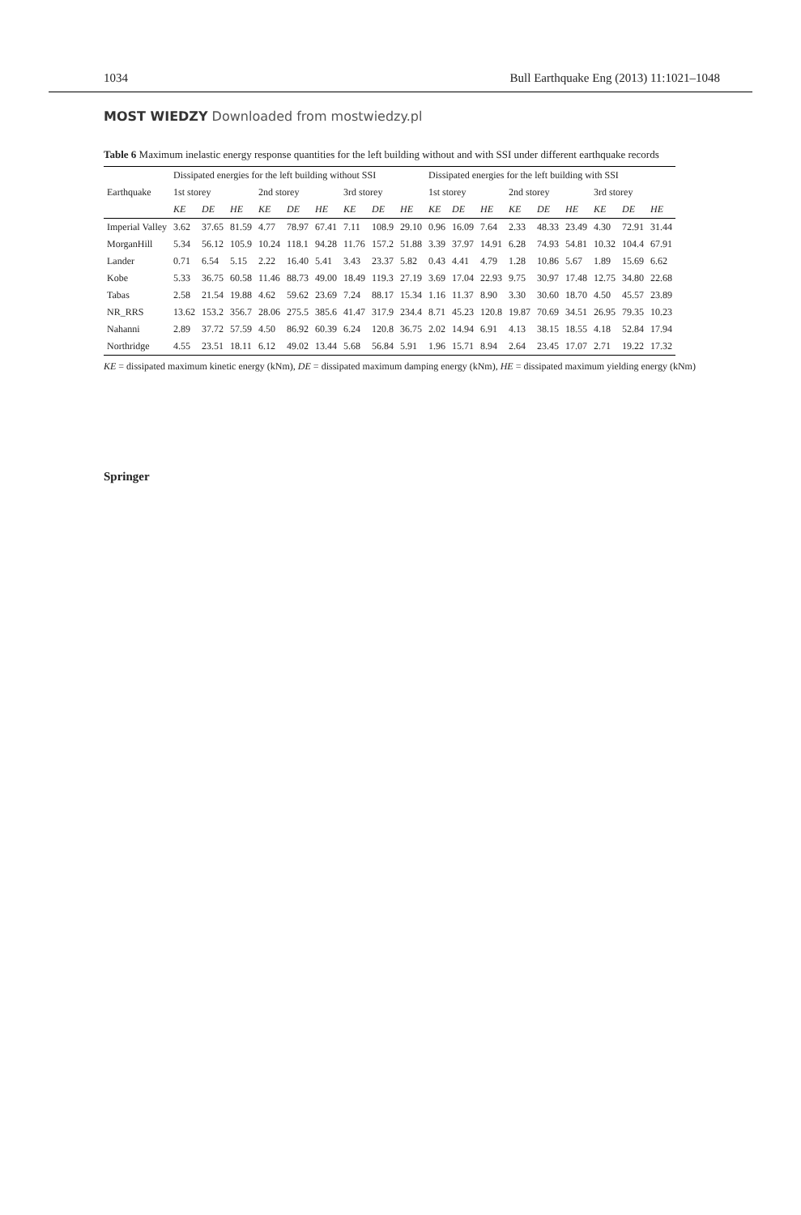1034 Bull Earthquake Eng (2013) 11:1021–1048
MOST WIEDZY Downloaded from mostwiedzy.pl
Table 6 Maximum inelastic energy response quantities for the left building without and with SSI under different earthquake records
| Earthquake | Dissipated energies for the left building without SSI | | | | | | | | | Dissipated energies for the left building with SSI | | | | | | | | |
| --- | --- | --- | --- | --- | --- | --- | --- | --- | --- | --- | --- | --- | --- | --- | --- | --- | --- | --- |
| | 1st storey | | | 2nd storey | | | 3rd storey | | | 1st storey | | | 2nd storey | | | 3rd storey | | |
| | KE | DE | HE | KE | DE | HE | KE | DE | HE | KE | DE | HE | KE | DE | HE | KE | DE | HE |
| Imperial Valley | 3.62 | 37.65 | 81.59 | 4.77 | 78.97 | 67.41 | 7.11 | 108.9 | 29.10 | 0.96 | 16.09 | 7.64 | 2.33 | 48.33 | 23.49 | 4.30 | 72.91 | 31.44 |
| MorganHill | 5.34 | 56.12 | 105.9 | 10.24 | 118.1 | 94.28 | 11.76 | 157.2 | 51.88 | 3.39 | 37.97 | 14.91 | 6.28 | 74.93 | 54.81 | 10.32 | 104.4 | 67.91 |
| Lander | 0.71 | 6.54 | 5.15 | 2.22 | 16.40 | 5.41 | 3.43 | 23.37 | 5.82 | 0.43 | 4.41 | 4.79 | 1.28 | 10.86 | 5.67 | 1.89 | 15.69 | 6.62 |
| Kobe | 5.33 | 36.75 | 60.58 | 11.46 | 88.73 | 49.00 | 18.49 | 119.3 | 27.19 | 3.69 | 17.04 | 22.93 | 9.75 | 30.97 | 17.48 | 12.75 | 34.80 | 22.68 |
| Tabas | 2.58 | 21.54 | 19.88 | 4.62 | 59.62 | 23.69 | 7.24 | 88.17 | 15.34 | 1.16 | 11.37 | 8.90 | 3.30 | 30.60 | 18.70 | 4.50 | 45.57 | 23.89 |
| NR_RRS | 13.62 | 153.2 | 356.7 | 28.06 | 275.5 | 385.6 | 41.47 | 317.9 | 234.4 | 8.71 | 45.23 | 120.8 | 19.87 | 70.69 | 34.51 | 26.95 | 79.35 | 10.23 |
| Nahanni | 2.89 | 37.72 | 57.59 | 4.50 | 86.92 | 60.39 | 6.24 | 120.8 | 36.75 | 2.02 | 14.94 | 6.91 | 4.13 | 38.15 | 18.55 | 4.18 | 52.84 | 17.94 |
| Northridge | 4.55 | 23.51 | 18.11 | 6.12 | 49.02 | 13.44 | 5.68 | 56.84 | 5.91 | 1.96 | 15.71 | 8.94 | 2.64 | 23.45 | 17.07 | 2.71 | 19.22 | 17.32 |
KE = dissipated maximum kinetic energy (kNm), DE = dissipated maximum damping energy (kNm), HE = dissipated maximum yielding energy (kNm)
Springer